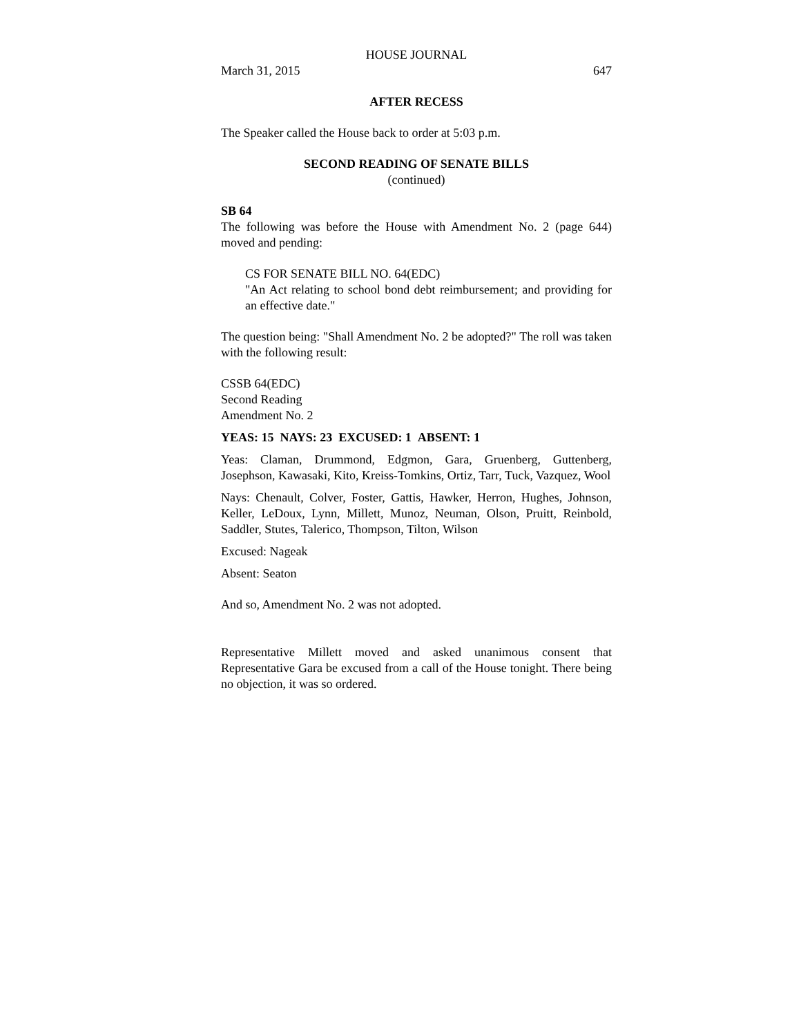HOUSE JOURNAL
March 31, 2015 647
AFTER RECESS
The Speaker called the House back to order at 5:03 p.m.
SECOND READING OF SENATE BILLS
(continued)
SB 64
The following was before the House with Amendment No. 2 (page 644) moved and pending:
CS FOR SENATE BILL NO. 64(EDC)
"An Act relating to school bond debt reimbursement; and providing for an effective date."
The question being: "Shall Amendment No. 2 be adopted?" The roll was taken with the following result:
CSSB 64(EDC)
Second Reading
Amendment No. 2
YEAS: 15 NAYS: 23 EXCUSED: 1 ABSENT: 1
Yeas: Claman, Drummond, Edgmon, Gara, Gruenberg, Guttenberg, Josephson, Kawasaki, Kito, Kreiss-Tomkins, Ortiz, Tarr, Tuck, Vazquez, Wool
Nays: Chenault, Colver, Foster, Gattis, Hawker, Herron, Hughes, Johnson, Keller, LeDoux, Lynn, Millett, Munoz, Neuman, Olson, Pruitt, Reinbold, Saddler, Stutes, Talerico, Thompson, Tilton, Wilson
Excused: Nageak
Absent: Seaton
And so, Amendment No. 2 was not adopted.
Representative Millett moved and asked unanimous consent that Representative Gara be excused from a call of the House tonight. There being no objection, it was so ordered.